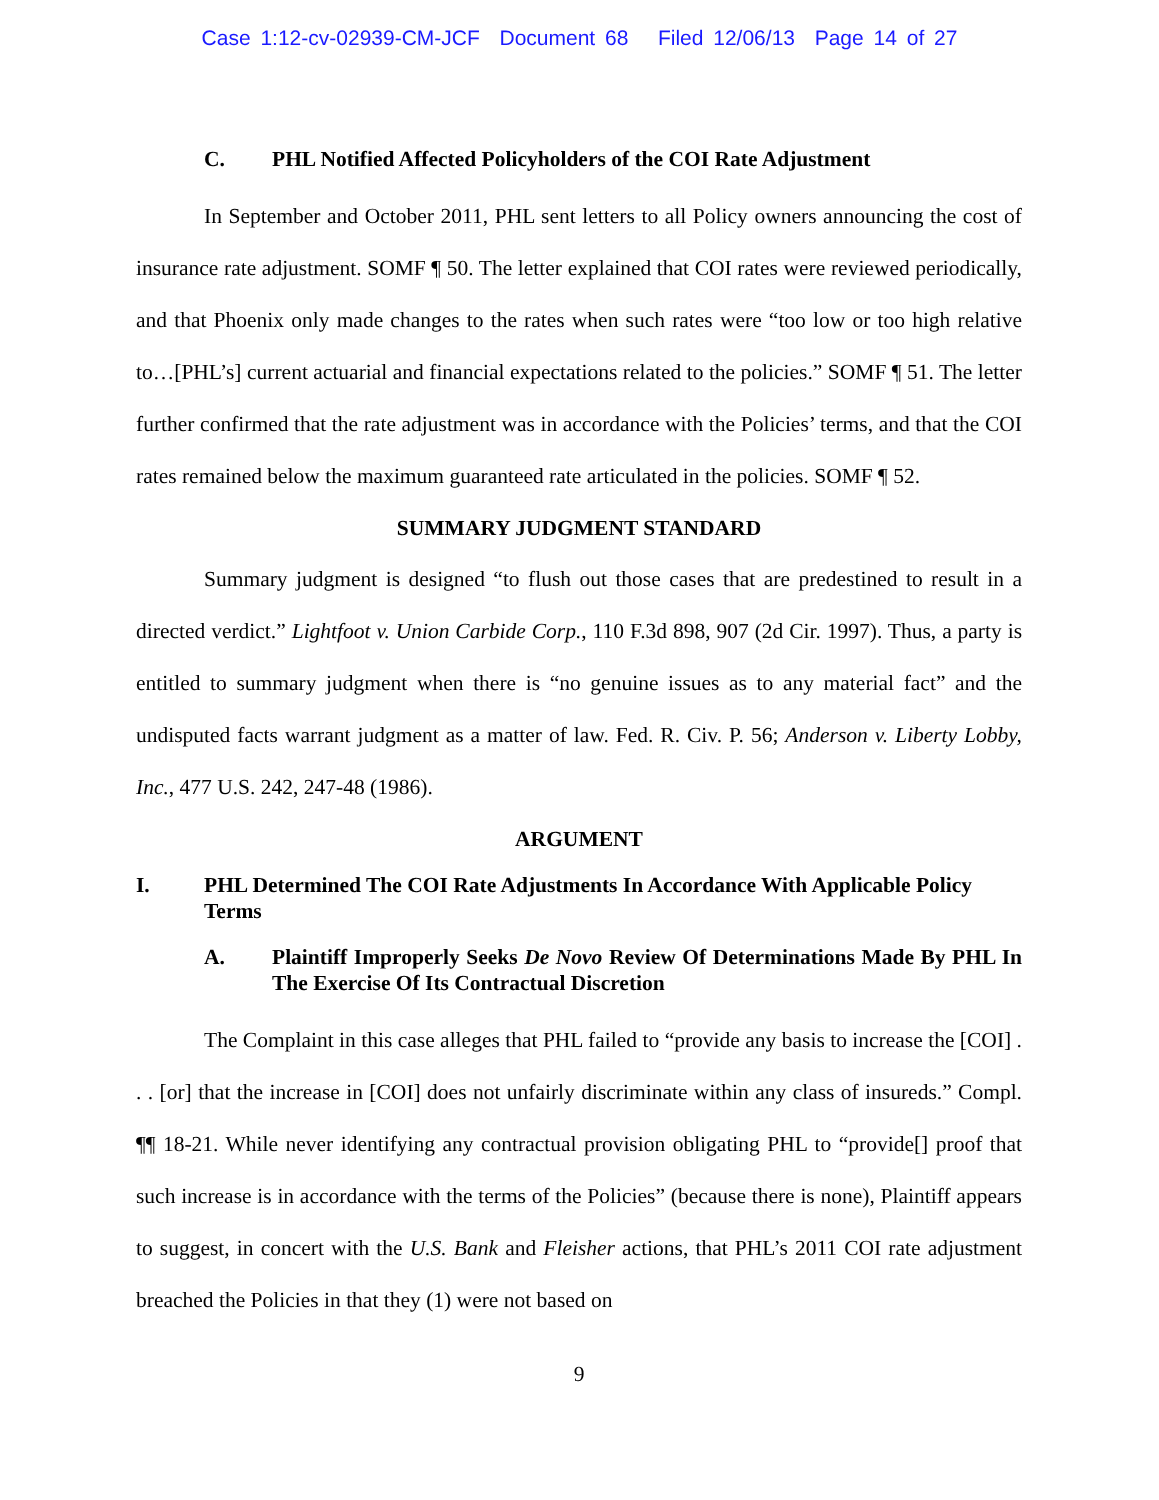Case 1:12-cv-02939-CM-JCF Document 68 Filed 12/06/13 Page 14 of 27
C. PHL Notified Affected Policyholders of the COI Rate Adjustment
In September and October 2011, PHL sent letters to all Policy owners announcing the cost of insurance rate adjustment. SOMF ¶ 50. The letter explained that COI rates were reviewed periodically, and that Phoenix only made changes to the rates when such rates were “too low or too high relative to…[PHL’s] current actuarial and financial expectations related to the policies.” SOMF ¶ 51. The letter further confirmed that the rate adjustment was in accordance with the Policies’ terms, and that the COI rates remained below the maximum guaranteed rate articulated in the policies. SOMF ¶ 52.
SUMMARY JUDGMENT STANDARD
Summary judgment is designed “to flush out those cases that are predestined to result in a directed verdict.” Lightfoot v. Union Carbide Corp., 110 F.3d 898, 907 (2d Cir. 1997). Thus, a party is entitled to summary judgment when there is “no genuine issues as to any material fact” and the undisputed facts warrant judgment as a matter of law. Fed. R. Civ. P. 56; Anderson v. Liberty Lobby, Inc., 477 U.S. 242, 247-48 (1986).
ARGUMENT
I. PHL Determined The COI Rate Adjustments In Accordance With Applicable Policy Terms
A. Plaintiff Improperly Seeks De Novo Review Of Determinations Made By PHL In The Exercise Of Its Contractual Discretion
The Complaint in this case alleges that PHL failed to “provide any basis to increase the [COI] . . . [or] that the increase in [COI] does not unfairly discriminate within any class of insureds.” Compl. ¶¶ 18-21. While never identifying any contractual provision obligating PHL to “provide[] proof that such increase is in accordance with the terms of the Policies” (because there is none), Plaintiff appears to suggest, in concert with the U.S. Bank and Fleisher actions, that PHL’s 2011 COI rate adjustment breached the Policies in that they (1) were not based on
9